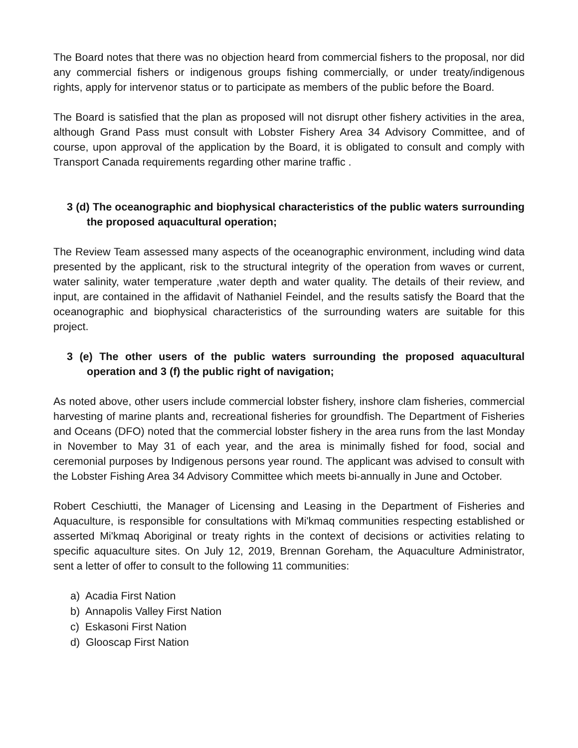The Board notes that there was no objection heard from commercial fishers to the proposal, nor did any commercial fishers or indigenous groups fishing commercially, or under treaty/indigenous rights, apply for intervenor status or to participate as members of the public before the Board.
The Board is satisfied that the plan as proposed will not disrupt other fishery activities in the area, although Grand Pass must consult with Lobster Fishery Area 34 Advisory Committee, and of course, upon approval of the application by the Board, it is obligated to consult and comply with Transport Canada requirements regarding other marine traffic .
3 (d) The oceanographic and biophysical characteristics of the public waters surrounding the proposed aquacultural operation;
The Review Team assessed many aspects of the oceanographic environment, including wind data presented by the applicant, risk to the structural integrity of the operation from waves or current, water salinity, water temperature ,water depth and water quality. The details of their review, and input, are contained in the affidavit of Nathaniel Feindel, and the results satisfy the Board that the oceanographic and biophysical characteristics of the surrounding waters are suitable for this project.
3 (e) The other users of the public waters surrounding the proposed aquacultural operation and 3 (f) the public right of navigation;
As noted above, other users include commercial lobster fishery, inshore clam fisheries, commercial harvesting of marine plants and, recreational fisheries for groundfish. The Department of Fisheries and Oceans (DFO) noted that the commercial lobster fishery in the area runs from the last Monday in November to May 31 of each year, and the area is minimally fished for food, social and ceremonial purposes by Indigenous persons year round. The applicant was advised to consult with the Lobster Fishing Area 34 Advisory Committee which meets bi-annually in June and October.
Robert Ceschiutti, the Manager of Licensing and Leasing in the Department of Fisheries and Aquaculture, is responsible for consultations with Mi'kmaq communities respecting established or asserted Mi'kmaq Aboriginal or treaty rights in the context of decisions or activities relating to specific aquaculture sites. On July 12, 2019, Brennan Goreham, the Aquaculture Administrator, sent a letter of offer to consult to the following 11 communities:
a) Acadia First Nation
b) Annapolis Valley First Nation
c) Eskasoni First Nation
d) Glooscap First Nation